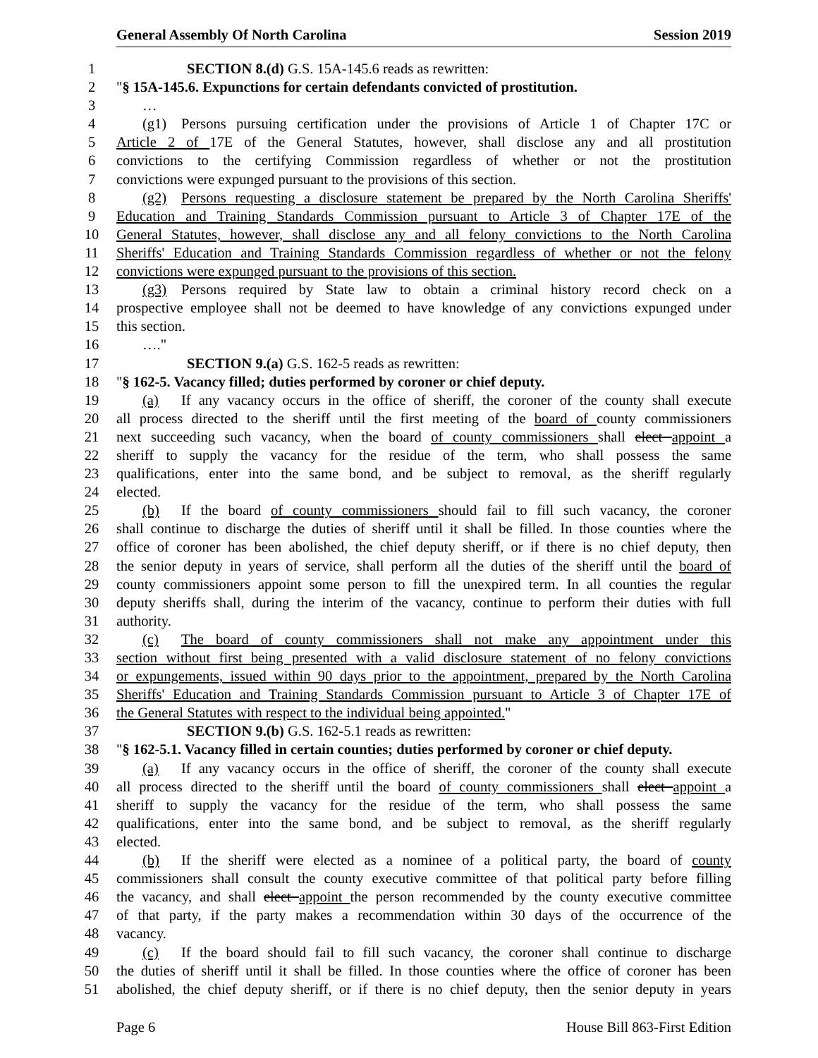General Assembly Of North Carolina Session 2019
1 SECTION 8.(d) G.S. 15A-145.6 reads as rewritten:
2 "§ 15A-145.6. Expunctions for certain defendants convicted of prostitution.
3 …
4 (g1) Persons pursuing certification under the provisions of Article 1 of Chapter 17C or
5 Article 2 of 17E of the General Statutes, however, shall disclose any and all prostitution
6 convictions to the certifying Commission regardless of whether or not the prostitution
7 convictions were expunged pursuant to the provisions of this section.
8 (g2) Persons requesting a disclosure statement be prepared by the North Carolina Sheriffs'
9 Education and Training Standards Commission pursuant to Article 3 of Chapter 17E of the
10 General Statutes, however, shall disclose any and all felony convictions to the North Carolina
11 Sheriffs' Education and Training Standards Commission regardless of whether or not the felony
12 convictions were expunged pursuant to the provisions of this section.
13 (g3) Persons required by State law to obtain a criminal history record check on a
14 prospective employee shall not be deemed to have knowledge of any convictions expunged under
15 this section.
16 …."
17 SECTION 9.(a) G.S. 162-5 reads as rewritten:
18 "§ 162-5. Vacancy filled; duties performed by coroner or chief deputy.
19 (a) If any vacancy occurs in the office of sheriff, the coroner of the county shall execute
20 all process directed to the sheriff until the first meeting of the board of county commissioners
21 next succeeding such vacancy, when the board of county commissioners shall elect appoint a
22 sheriff to supply the vacancy for the residue of the term, who shall possess the same
23 qualifications, enter into the same bond, and be subject to removal, as the sheriff regularly
24 elected.
25 (b) If the board of county commissioners should fail to fill such vacancy, the coroner
26 shall continue to discharge the duties of sheriff until it shall be filled. In those counties where the
27 office of coroner has been abolished, the chief deputy sheriff, or if there is no chief deputy, then
28 the senior deputy in years of service, shall perform all the duties of the sheriff until the board of
29 county commissioners appoint some person to fill the unexpired term. In all counties the regular
30 deputy sheriffs shall, during the interim of the vacancy, continue to perform their duties with full
31 authority.
32 (c) The board of county commissioners shall not make any appointment under this
33 section without first being presented with a valid disclosure statement of no felony convictions
34 or expungements, issued within 90 days prior to the appointment, prepared by the North Carolina
35 Sheriffs' Education and Training Standards Commission pursuant to Article 3 of Chapter 17E of
36 the General Statutes with respect to the individual being appointed."
37 SECTION 9.(b) G.S. 162-5.1 reads as rewritten:
38 "§ 162-5.1. Vacancy filled in certain counties; duties performed by coroner or chief deputy.
39 (a) If any vacancy occurs in the office of sheriff, the coroner of the county shall execute
40 all process directed to the sheriff until the board of county commissioners shall elect appoint a
41 sheriff to supply the vacancy for the residue of the term, who shall possess the same
42 qualifications, enter into the same bond, and be subject to removal, as the sheriff regularly
43 elected.
44 (b) If the sheriff were elected as a nominee of a political party, the board of county
45 commissioners shall consult the county executive committee of that political party before filling
46 the vacancy, and shall elect appoint the person recommended by the county executive committee
47 of that party, if the party makes a recommendation within 30 days of the occurrence of the
48 vacancy.
49 (c) If the board should fail to fill such vacancy, the coroner shall continue to discharge
50 the duties of sheriff until it shall be filled. In those counties where the office of coroner has been
51 abolished, the chief deputy sheriff, or if there is no chief deputy, then the senior deputy in years
Page 6 House Bill 863-First Edition